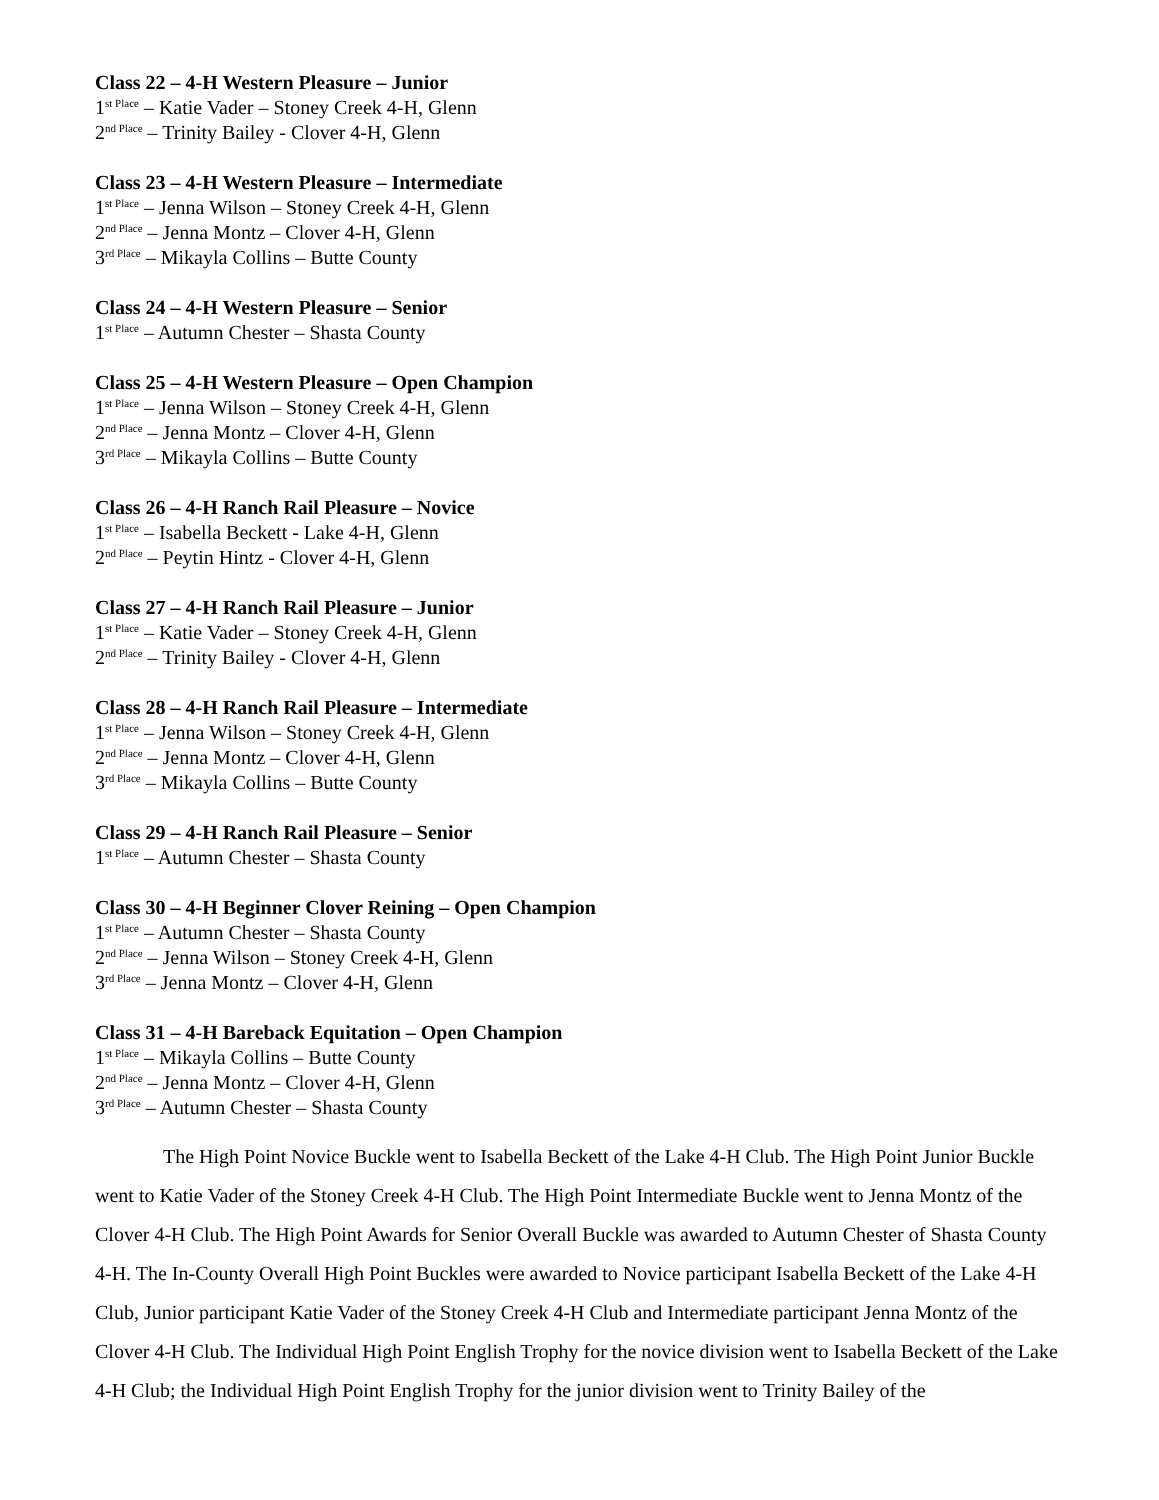Class 22 – 4-H Western Pleasure – Junior
1<sup>st Place</sup> – Katie Vader – Stoney Creek 4-H, Glenn
2<sup>nd Place</sup> – Trinity Bailey - Clover 4-H, Glenn
Class 23 – 4-H Western Pleasure – Intermediate
1<sup>st Place</sup> – Jenna Wilson – Stoney Creek 4-H, Glenn
2<sup>nd Place</sup> – Jenna Montz – Clover 4-H, Glenn
3<sup>rd Place</sup> – Mikayla Collins – Butte County
Class 24 – 4-H Western Pleasure – Senior
1<sup>st Place</sup> – Autumn Chester – Shasta County
Class 25 – 4-H Western Pleasure – Open Champion
1<sup>st Place</sup> – Jenna Wilson – Stoney Creek 4-H, Glenn
2<sup>nd Place</sup> – Jenna Montz – Clover 4-H, Glenn
3<sup>rd Place</sup> – Mikayla Collins – Butte County
Class 26 – 4-H Ranch Rail Pleasure – Novice
1<sup>st Place</sup> – Isabella Beckett - Lake 4-H, Glenn
2<sup>nd Place</sup> – Peytin Hintz - Clover 4-H, Glenn
Class 27 – 4-H Ranch Rail Pleasure – Junior
1<sup>st Place</sup> – Katie Vader – Stoney Creek 4-H, Glenn
2<sup>nd Place</sup> – Trinity Bailey - Clover 4-H, Glenn
Class 28 – 4-H Ranch Rail Pleasure – Intermediate
1<sup>st Place</sup> – Jenna Wilson – Stoney Creek 4-H, Glenn
2<sup>nd Place</sup> – Jenna Montz – Clover 4-H, Glenn
3<sup>rd Place</sup> – Mikayla Collins – Butte County
Class 29 – 4-H Ranch Rail Pleasure – Senior
1<sup>st Place</sup> – Autumn Chester – Shasta County
Class 30 – 4-H Beginner Clover Reining – Open Champion
1<sup>st Place</sup> – Autumn Chester – Shasta County
2<sup>nd Place</sup> – Jenna Wilson – Stoney Creek 4-H, Glenn
3<sup>rd Place</sup> – Jenna Montz – Clover 4-H, Glenn
Class 31 – 4-H Bareback Equitation – Open Champion
1<sup>st Place</sup> – Mikayla Collins – Butte County
2<sup>nd Place</sup> – Jenna Montz – Clover 4-H, Glenn
3<sup>rd Place</sup> – Autumn Chester – Shasta County
The High Point Novice Buckle went to Isabella Beckett of the Lake 4-H Club. The High Point Junior Buckle went to Katie Vader of the Stoney Creek 4-H Club. The High Point Intermediate Buckle went to Jenna Montz of the Clover 4-H Club. The High Point Awards for Senior Overall Buckle was awarded to Autumn Chester of Shasta County 4-H. The In-County Overall High Point Buckles were awarded to Novice participant Isabella Beckett of the Lake 4-H Club, Junior participant Katie Vader of the Stoney Creek 4-H Club and Intermediate participant Jenna Montz of the Clover 4-H Club. The Individual High Point English Trophy for the novice division went to Isabella Beckett of the Lake 4-H Club; the Individual High Point English Trophy for the junior division went to Trinity Bailey of the